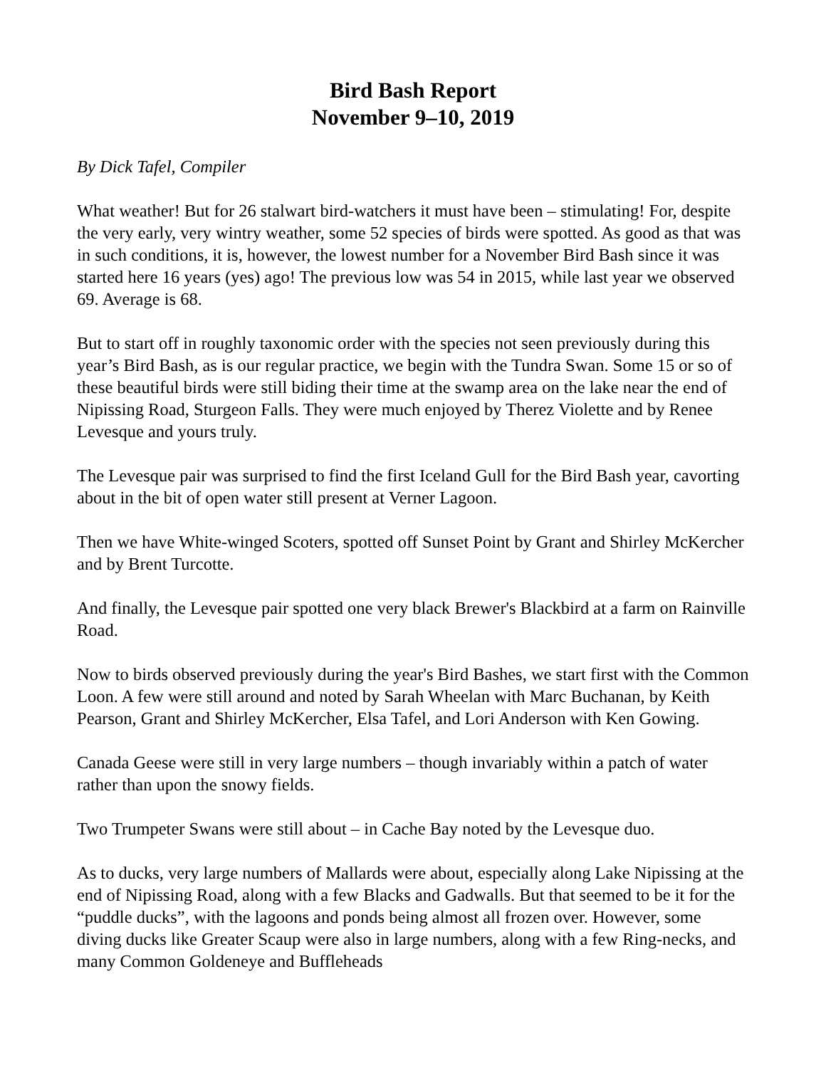Bird Bash Report
November 9–10, 2019
By Dick Tafel, Compiler
What weather! But for 26 stalwart bird-watchers it must have been – stimulating! For, despite the very early, very wintry weather, some 52 species of birds were spotted. As good as that was in such conditions, it is, however, the lowest number for a November Bird Bash since it was started here 16 years (yes) ago! The previous low was 54 in 2015, while last year we observed 69. Average is 68.
But to start off in roughly taxonomic order with the species not seen previously during this year’s Bird Bash, as is our regular practice, we begin with the Tundra Swan. Some 15 or so of these beautiful birds were still biding their time at the swamp area on the lake near the end of Nipissing Road, Sturgeon Falls. They were much enjoyed by Therez Violette and by Renee Levesque and yours truly.
The Levesque pair was surprised to find the first Iceland Gull for the Bird Bash year, cavorting about in the bit of open water still present at Verner Lagoon.
Then we have White-winged Scoters, spotted off Sunset Point by Grant and Shirley McKercher and by Brent Turcotte.
And finally, the Levesque pair spotted one very black Brewer's Blackbird at a farm on Rainville Road.
Now to birds observed previously during the year's Bird Bashes, we start first with the Common Loon. A few were still around and noted by Sarah Wheelan with Marc Buchanan, by Keith Pearson, Grant and Shirley McKercher, Elsa Tafel, and Lori Anderson with Ken Gowing.
Canada Geese were still in very large numbers – though invariably within a patch of water rather than upon the snowy fields.
Two Trumpeter Swans were still about – in Cache Bay noted by the Levesque duo.
As to ducks, very large numbers of Mallards were about, especially along Lake Nipissing at the end of Nipissing Road, along with a few Blacks and Gadwalls. But that seemed to be it for the “puddle ducks”, with the lagoons and ponds being almost all frozen over. However, some diving ducks like Greater Scaup were also in large numbers, along with a few Ring-necks, and many Common Goldeneye and Buffleheads